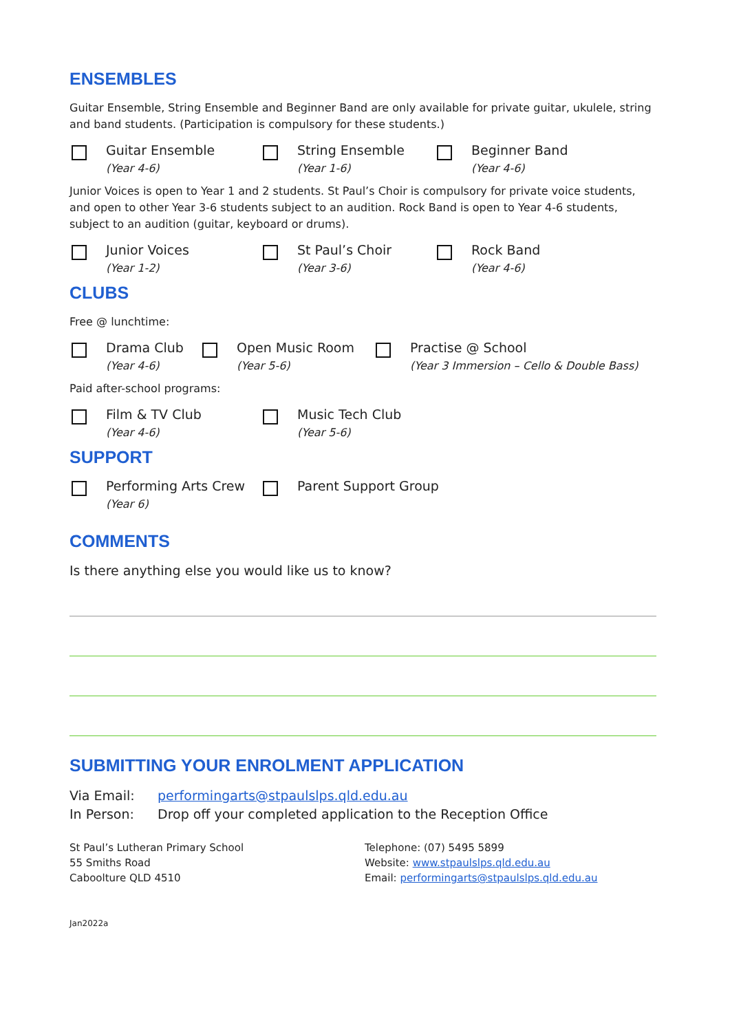ENSEMBLES
Guitar Ensemble, String Ensemble and Beginner Band are only available for private guitar, ukulele, string and band students. (Participation is compulsory for these students.)
Guitar Ensemble
(Year 4-6)
String Ensemble
(Year 1-6)
Beginner Band
(Year 4-6)
Junior Voices is open to Year 1 and 2 students. St Paul’s Choir is compulsory for private voice students, and open to other Year 3-6 students subject to an audition. Rock Band is open to Year 4-6 students, subject to an audition (guitar, keyboard or drums).
Junior Voices
(Year 1-2)
St Paul’s Choir
(Year 3-6)
Rock Band
(Year 4-6)
CLUBS
Free @ lunchtime:
Drama Club
(Year 4-6)
Open Music Room
(Year 5-6)
Practise @ School
(Year 3 Immersion – Cello & Double Bass)
Paid after-school programs:
Film & TV Club
(Year 4-6)
Music Tech Club
(Year 5-6)
SUPPORT
Performing Arts Crew
(Year 6)
Parent Support Group
COMMENTS
Is there anything else you would like us to know?
SUBMITTING YOUR ENROLMENT APPLICATION
Via Email: performingarts@stpaulslps.qld.edu.au
In Person: Drop off your completed application to the Reception Office
St Paul’s Lutheran Primary School
55 Smiths Road
Caboolture QLD 4510
Telephone: (07) 5495 5899
Website: www.stpaulslps.qld.edu.au
Email: performingarts@stpaulslps.qld.edu.au
Jan2022a